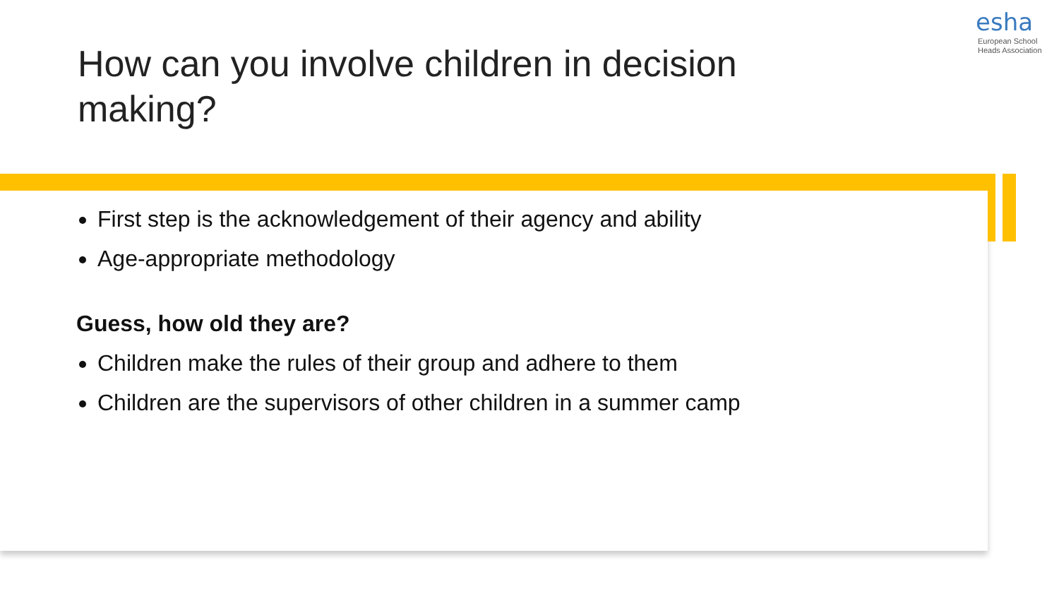esha
European School
Heads Association
How can you involve children in decision making?
First step is the acknowledgement of their agency and ability
Age-appropriate methodology
Guess, how old they are?
Children make the rules of their group and adhere to them
Children are the supervisors of other children in a summer camp